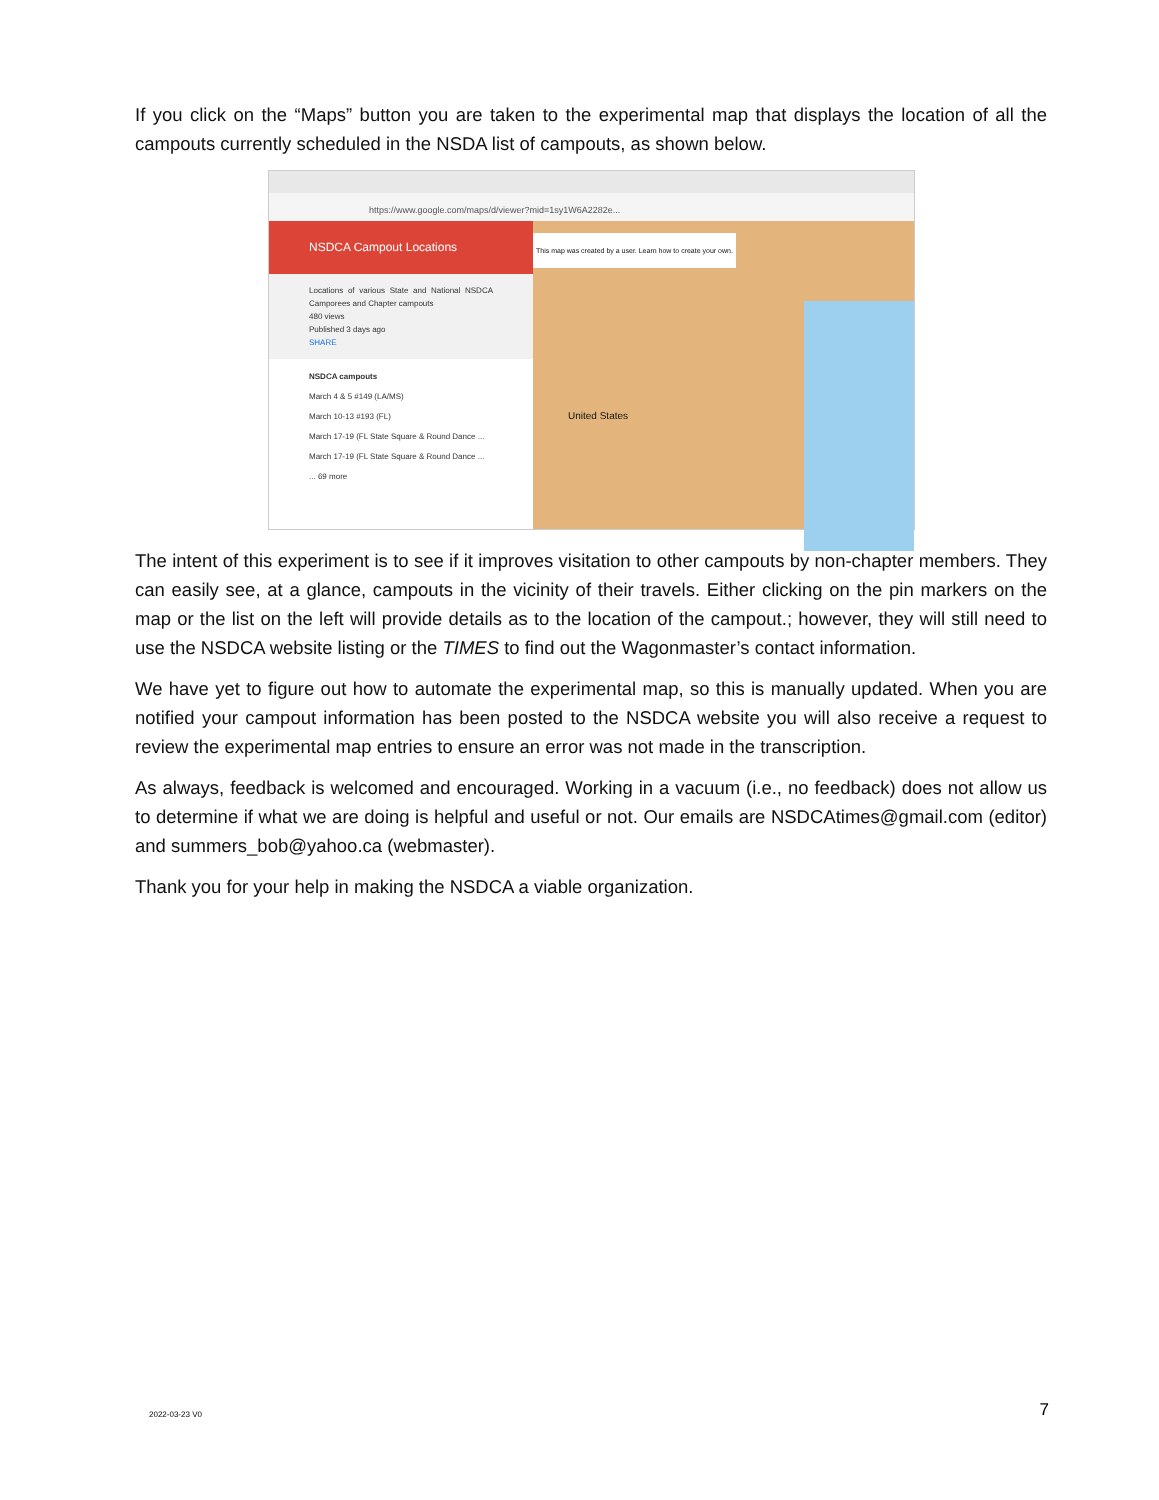If you click on the “Maps” button you are taken to the experimental map that displays the location of all the campouts currently scheduled in the NSDA list of campouts, as shown below.
https://www.google.com/maps/d/viewer?mid=1sy1W6A2282e...
NSDCA Campout Locations
Locations of various State and National NSDCA Camporees and Chapter campouts
480 views
Published 3 days ago
SHARE
NSDCA campouts
March 4 & 5 #149 (LA/MS)
March 10-13 #193 (FL)
March 17-19 (FL State Square & Round Dance ...
March 17-19 (FL State Square & Round Dance ...
... 69 more
This map was created by a user. Learn how to create your own.
United States
The intent of this experiment is to see if it improves visitation to other campouts by non-chapter members. They can easily see, at a glance, campouts in the vicinity of their travels. Either clicking on the pin markers on the map or the list on the left will provide details as to the location of the campout.; however, they will still need to use the NSDCA website listing or the TIMES to find out the Wagonmaster’s contact information.
We have yet to figure out how to automate the experimental map, so this is manually updated. When you are notified your campout information has been posted to the NSDCA website you will also receive a request to review the experimental map entries to ensure an error was not made in the transcription.
As always, feedback is welcomed and encouraged. Working in a vacuum (i.e., no feedback) does not allow us to determine if what we are doing is helpful and useful or not. Our emails are NSDCAtimes@gmail.com (editor) and summers_bob@yahoo.ca (webmaster).
Thank you for your help in making the NSDCA a viable organization.
2022-03-23 V0 7